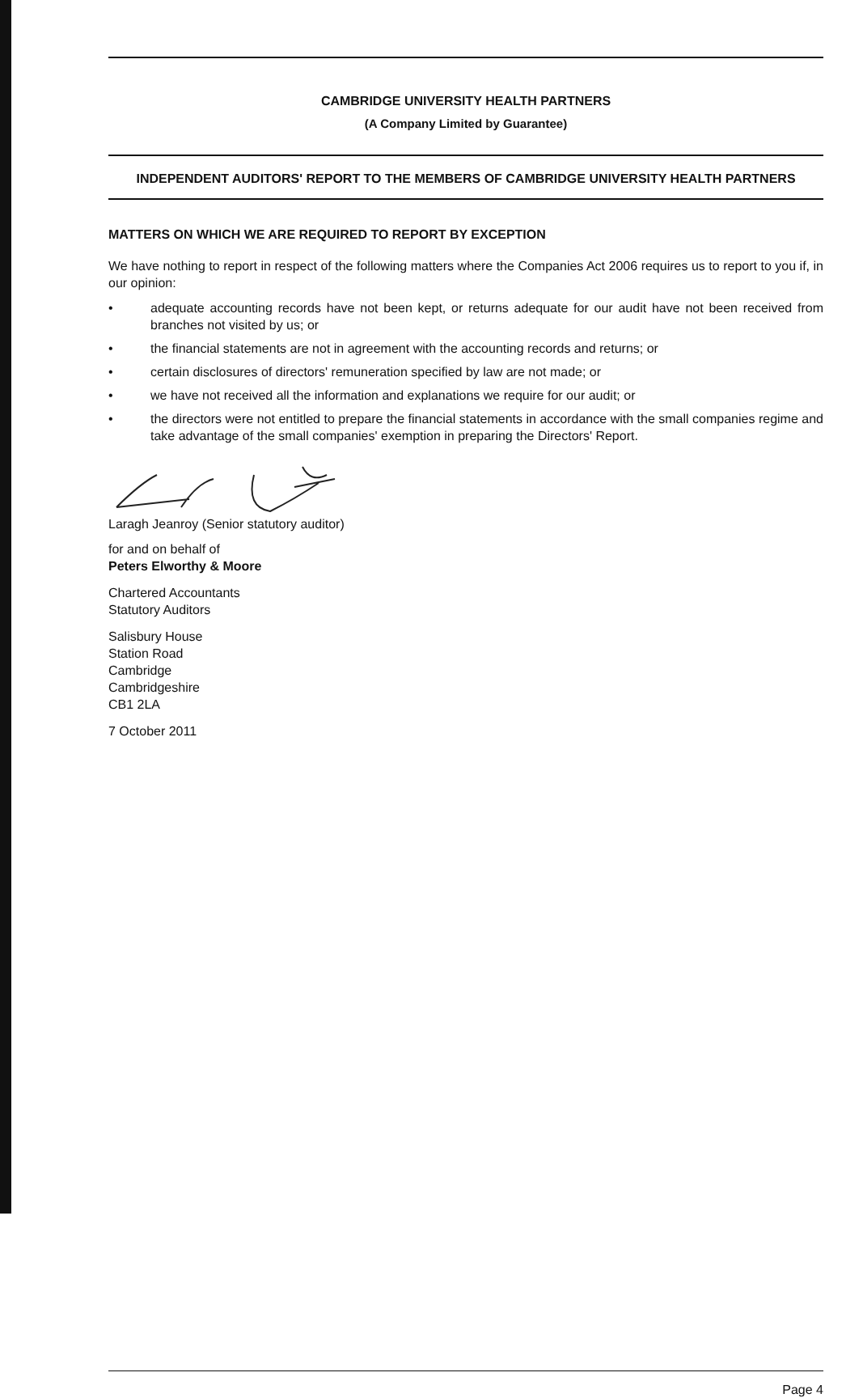CAMBRIDGE UNIVERSITY HEALTH PARTNERS
(A Company Limited by Guarantee)
INDEPENDENT AUDITORS' REPORT TO THE MEMBERS OF CAMBRIDGE UNIVERSITY HEALTH PARTNERS
MATTERS ON WHICH WE ARE REQUIRED TO REPORT BY EXCEPTION
We have nothing to report in respect of the following matters where the Companies Act 2006 requires us to report to you if, in our opinion:
• adequate accounting records have not been kept, or returns adequate for our audit have not been received from branches not visited by us; or
• the financial statements are not in agreement with the accounting records and returns; or
• certain disclosures of directors' remuneration specified by law are not made; or
• we have not received all the information and explanations we require for our audit; or
• the directors were not entitled to prepare the financial statements in accordance with the small companies regime and take advantage of the small companies' exemption in preparing the Directors' Report.
Laragh Jeanroy (Senior statutory auditor)
for and on behalf of
Peters Elworthy & Moore
Chartered Accountants
Statutory Auditors
Salisbury House
Station Road
Cambridge
Cambridgeshire
CB1 2LA
7 October 2011
Page 4